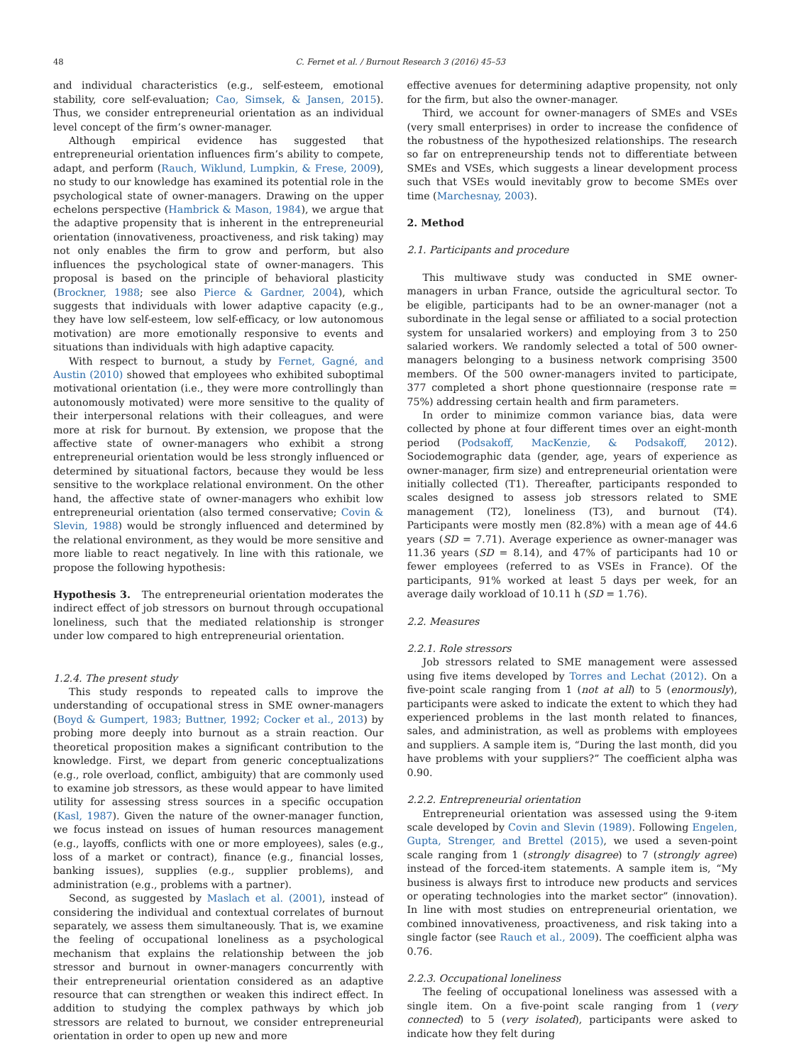48 C. Fernet et al. / Burnout Research 3 (2016) 45–53
and individual characteristics (e.g., self-esteem, emotional stability, core self-evaluation; Cao, Simsek, & Jansen, 2015). Thus, we consider entrepreneurial orientation as an individual level concept of the firm’s owner-manager.
Although empirical evidence has suggested that entrepreneurial orientation influences firm’s ability to compete, adapt, and perform (Rauch, Wiklund, Lumpkin, & Frese, 2009), no study to our knowledge has examined its potential role in the psychological state of owner-managers. Drawing on the upper echelons perspective (Hambrick & Mason, 1984), we argue that the adaptive propensity that is inherent in the entrepreneurial orientation (innovativeness, proactiveness, and risk taking) may not only enables the firm to grow and perform, but also influences the psychological state of owner-managers. This proposal is based on the principle of behavioral plasticity (Brockner, 1988; see also Pierce & Gardner, 2004), which suggests that individuals with lower adaptive capacity (e.g., they have low self-esteem, low self-efficacy, or low autonomous motivation) are more emotionally responsive to events and situations than individuals with high adaptive capacity.
With respect to burnout, a study by Fernet, Gagné, and Austin (2010) showed that employees who exhibited suboptimal motivational orientation (i.e., they were more controllingly than autonomously motivated) were more sensitive to the quality of their interpersonal relations with their colleagues, and were more at risk for burnout. By extension, we propose that the affective state of owner-managers who exhibit a strong entrepreneurial orientation would be less strongly influenced or determined by situational factors, because they would be less sensitive to the workplace relational environment. On the other hand, the affective state of owner-managers who exhibit low entrepreneurial orientation (also termed conservative; Covin & Slevin, 1988) would be strongly influenced and determined by the relational environment, as they would be more sensitive and more liable to react negatively. In line with this rationale, we propose the following hypothesis:
Hypothesis 3. The entrepreneurial orientation moderates the indirect effect of job stressors on burnout through occupational loneliness, such that the mediated relationship is stronger under low compared to high entrepreneurial orientation.
1.2.4. The present study
This study responds to repeated calls to improve the understanding of occupational stress in SME owner-managers (Boyd & Gumpert, 1983; Buttner, 1992; Cocker et al., 2013) by probing more deeply into burnout as a strain reaction. Our theoretical proposition makes a significant contribution to the knowledge. First, we depart from generic conceptualizations (e.g., role overload, conflict, ambiguity) that are commonly used to examine job stressors, as these would appear to have limited utility for assessing stress sources in a specific occupation (Kasl, 1987). Given the nature of the owner-manager function, we focus instead on issues of human resources management (e.g., layoffs, conflicts with one or more employees), sales (e.g., loss of a market or contract), finance (e.g., financial losses, banking issues), supplies (e.g., supplier problems), and administration (e.g., problems with a partner).
Second, as suggested by Maslach et al. (2001), instead of considering the individual and contextual correlates of burnout separately, we assess them simultaneously. That is, we examine the feeling of occupational loneliness as a psychological mechanism that explains the relationship between the job stressor and burnout in owner-managers concurrently with their entrepreneurial orientation considered as an adaptive resource that can strengthen or weaken this indirect effect. In addition to studying the complex pathways by which job stressors are related to burnout, we consider entrepreneurial orientation in order to open up new and more
effective avenues for determining adaptive propensity, not only for the firm, but also the owner-manager.
Third, we account for owner-managers of SMEs and VSEs (very small enterprises) in order to increase the confidence of the robustness of the hypothesized relationships. The research so far on entrepreneurship tends not to differentiate between SMEs and VSEs, which suggests a linear development process such that VSEs would inevitably grow to become SMEs over time (Marchesnay, 2003).
2. Method
2.1. Participants and procedure
This multiwave study was conducted in SME owner-managers in urban France, outside the agricultural sector. To be eligible, participants had to be an owner-manager (not a subordinate in the legal sense or affiliated to a social protection system for unsalaried workers) and employing from 3 to 250 salaried workers. We randomly selected a total of 500 owner-managers belonging to a business network comprising 3500 members. Of the 500 owner-managers invited to participate, 377 completed a short phone questionnaire (response rate = 75%) addressing certain health and firm parameters.
In order to minimize common variance bias, data were collected by phone at four different times over an eight-month period (Podsakoff, MacKenzie, & Podsakoff, 2012). Sociodemographic data (gender, age, years of experience as owner-manager, firm size) and entrepreneurial orientation were initially collected (T1). Thereafter, participants responded to scales designed to assess job stressors related to SME management (T2), loneliness (T3), and burnout (T4). Participants were mostly men (82.8%) with a mean age of 44.6 years (SD = 7.71). Average experience as owner-manager was 11.36 years (SD = 8.14), and 47% of participants had 10 or fewer employees (referred to as VSEs in France). Of the participants, 91% worked at least 5 days per week, for an average daily workload of 10.11 h (SD = 1.76).
2.2. Measures
2.2.1. Role stressors
Job stressors related to SME management were assessed using five items developed by Torres and Lechat (2012). On a five-point scale ranging from 1 (not at all) to 5 (enormously), participants were asked to indicate the extent to which they had experienced problems in the last month related to finances, sales, and administration, as well as problems with employees and suppliers. A sample item is, “During the last month, did you have problems with your suppliers?” The coefficient alpha was 0.90.
2.2.2. Entrepreneurial orientation
Entrepreneurial orientation was assessed using the 9-item scale developed by Covin and Slevin (1989). Following Engelen, Gupta, Strenger, and Brettel (2015), we used a seven-point scale ranging from 1 (strongly disagree) to 7 (strongly agree) instead of the forced-item statements. A sample item is, “My business is always first to introduce new products and services or operating technologies into the market sector” (innovation). In line with most studies on entrepreneurial orientation, we combined innovativeness, proactiveness, and risk taking into a single factor (see Rauch et al., 2009). The coefficient alpha was 0.76.
2.2.3. Occupational loneliness
The feeling of occupational loneliness was assessed with a single item. On a five-point scale ranging from 1 (very connected) to 5 (very isolated), participants were asked to indicate how they felt during